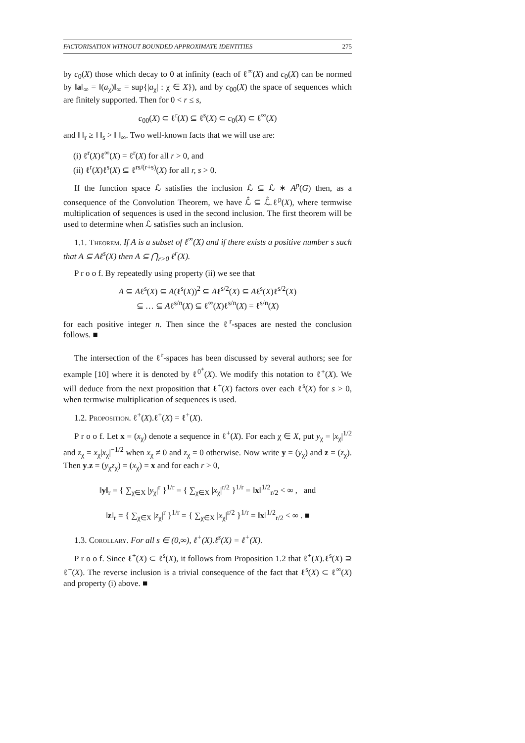FACTORISATION WITHOUT BOUNDED APPROXIMATE IDENTITIES 275
by c<sub>0</sub>(X) those which decay to 0 at infinity (each of ℓ<sup>∞</sup>(X) and c<sub>0</sub>(X) can be normed by ‖a‖<sub>∞</sub> = ‖(a<sub>χ</sub>)‖<sub>∞</sub> = sup{|a<sub>χ</sub>| : χ ∈ X}), and by c<sub>00</sub>(X) the space of sequences which are finitely supported. Then for 0 < r ≤ s,
c<sub>00</sub>(X) ⊂ ℓ<sup>r</sup>(X) ⊆ ℓ<sup>s</sup>(X) ⊂ c<sub>0</sub>(X) ⊂ ℓ<sup>∞</sup>(X)
and ‖ ‖<sub>r</sub> ≥ ‖ ‖<sub>s</sub> > ‖ ‖<sub>∞</sub>. Two well-known facts that we will use are:
(i) ℓ<sup>r</sup>(X)ℓ<sup>∞</sup>(X) = ℓ<sup>r</sup>(X) for all r > 0, and
(ii) ℓ<sup>r</sup>(X)ℓ<sup>s</sup>(X) ⊆ ℓ<sup>rs/(r+s)</sup>(X) for all r, s > 0.
If the function space ℒ satisfies the inclusion ℒ ⊆ ℒ ∗ A<sup>p</sup>(G) then, as a consequence of the Convolution Theorem, we have ℒ̂ ⊆ ℒ̂.ℓ<sup>p</sup>(X), where termwise multiplication of sequences is used in the second inclusion. The first theorem will be used to determine when ℒ satisfies such an inclusion.
1.1. Theorem. If A is a subset of ℓ<sup>∞</sup>(X) and if there exists a positive number s such that A ⊆ Aℓ<sup>s</sup>(X) then A ⊆ ⋂<sub>r>0</sub> ℓ<sup>r</sup>(X).
P r o o f. By repeatedly using property (ii) we see that
A ⊆ Aℓ<sup>s</sup>(X) ⊆ A(ℓ<sup>s</sup>(X))<sup>2</sup> ⊆ Aℓ<sup>s/2</sup>(X) ⊆ Aℓ<sup>s</sup>(X)ℓ<sup>s/2</sup>(X)
⊆ … ⊆ Aℓ<sup>s/n</sup>(X) ⊆ ℓ<sup>∞</sup>(X)ℓ<sup>s/n</sup>(X) = ℓ<sup>s/n</sup>(X)
for each positive integer n. Then since the ℓ<sup>r</sup>-spaces are nested the conclusion follows. ■
The intersection of the ℓ<sup>r</sup>-spaces has been discussed by several authors; see for example [10] where it is denoted by ℓ<sup>0<sup>+</sup></sup>(X). We modify this notation to ℓ<sup>+</sup>(X). We will deduce from the next proposition that ℓ<sup>+</sup>(X) factors over each ℓ<sup>s</sup>(X) for s > 0, when termwise multiplication of sequences is used.
1.2. Proposition. ℓ<sup>+</sup>(X).ℓ<sup>+</sup>(X) = ℓ<sup>+</sup>(X).
P r o o f. Let x = (x<sub>χ</sub>) denote a sequence in ℓ<sup>+</sup>(X). For each χ ∈ X, put y<sub>χ</sub> = |x<sub>χ</sub>|<sup>1/2</sup> and z<sub>χ</sub> = x<sub>χ</sub>|x<sub>χ</sub>|<sup>−1/2</sup> when x<sub>χ</sub> ≠ 0 and z<sub>χ</sub> = 0 otherwise. Now write y = (y<sub>χ</sub>) and z = (z<sub>χ</sub>). Then y.z = (y<sub>χ</sub>z<sub>χ</sub>) = (x<sub>χ</sub>) = x and for each r > 0,
‖y‖<sub>r</sub> = { ∑<sub>χ∈X</sub> |y<sub>χ</sub>|<sup>r</sup> }<sup>1/r</sup> = { ∑<sub>χ∈X</sub> |x<sub>χ</sub>|<sup>r/2</sup> }<sup>1/r</sup> = ‖x‖<sup>1/2</sup><sub>r/2</sub> < ∞ , and
‖z‖<sub>r</sub> = { ∑<sub>χ∈X</sub> |z<sub>χ</sub>|<sup>r</sup> }<sup>1/r</sup> = { ∑<sub>χ∈X</sub> |x<sub>χ</sub>|<sup>r/2</sup> }<sup>1/r</sup> = ‖x‖<sup>1/2</sup><sub>r/2</sub> < ∞ . ■
1.3. Corollary. For all s ∈ (0,∞), ℓ<sup>+</sup>(X).ℓ<sup>s</sup>(X) = ℓ<sup>+</sup>(X).
P r o o f. Since ℓ<sup>+</sup>(X) ⊂ ℓ<sup>s</sup>(X), it follows from Proposition 1.2 that ℓ<sup>+</sup>(X).ℓ<sup>s</sup>(X) ⊇ ℓ<sup>+</sup>(X). The reverse inclusion is a trivial consequence of the fact that ℓ<sup>s</sup>(X) ⊂ ℓ<sup>∞</sup>(X) and property (i) above. ■